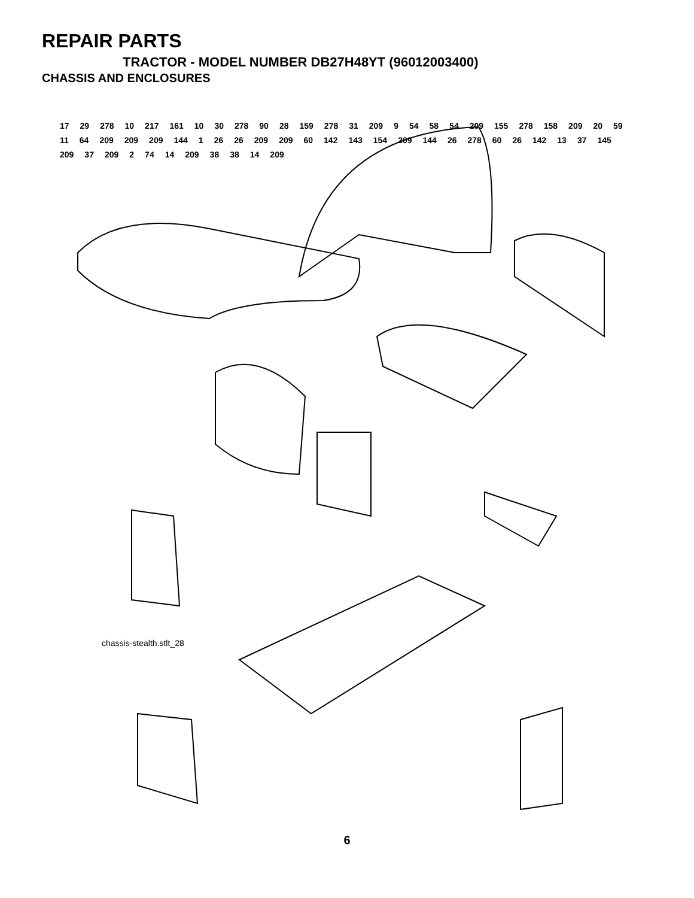REPAIR PARTS
TRACTOR - MODEL NUMBER DB27H48YT (96012003400)
CHASSIS AND ENCLOSURES
17 29 278 10 217 161 10 30 278 90 28 159 278 31 209 9 54 58 54 209 155 278 158 209 20 59 11 64 209 209 209 144 1 26 26 209 209 60 142 143 154 209 144 26 278 60 26 142 13 37 145 209 37 209 2 74 14 209 38 38 14 209
chassis-stealth.stlt_28
6